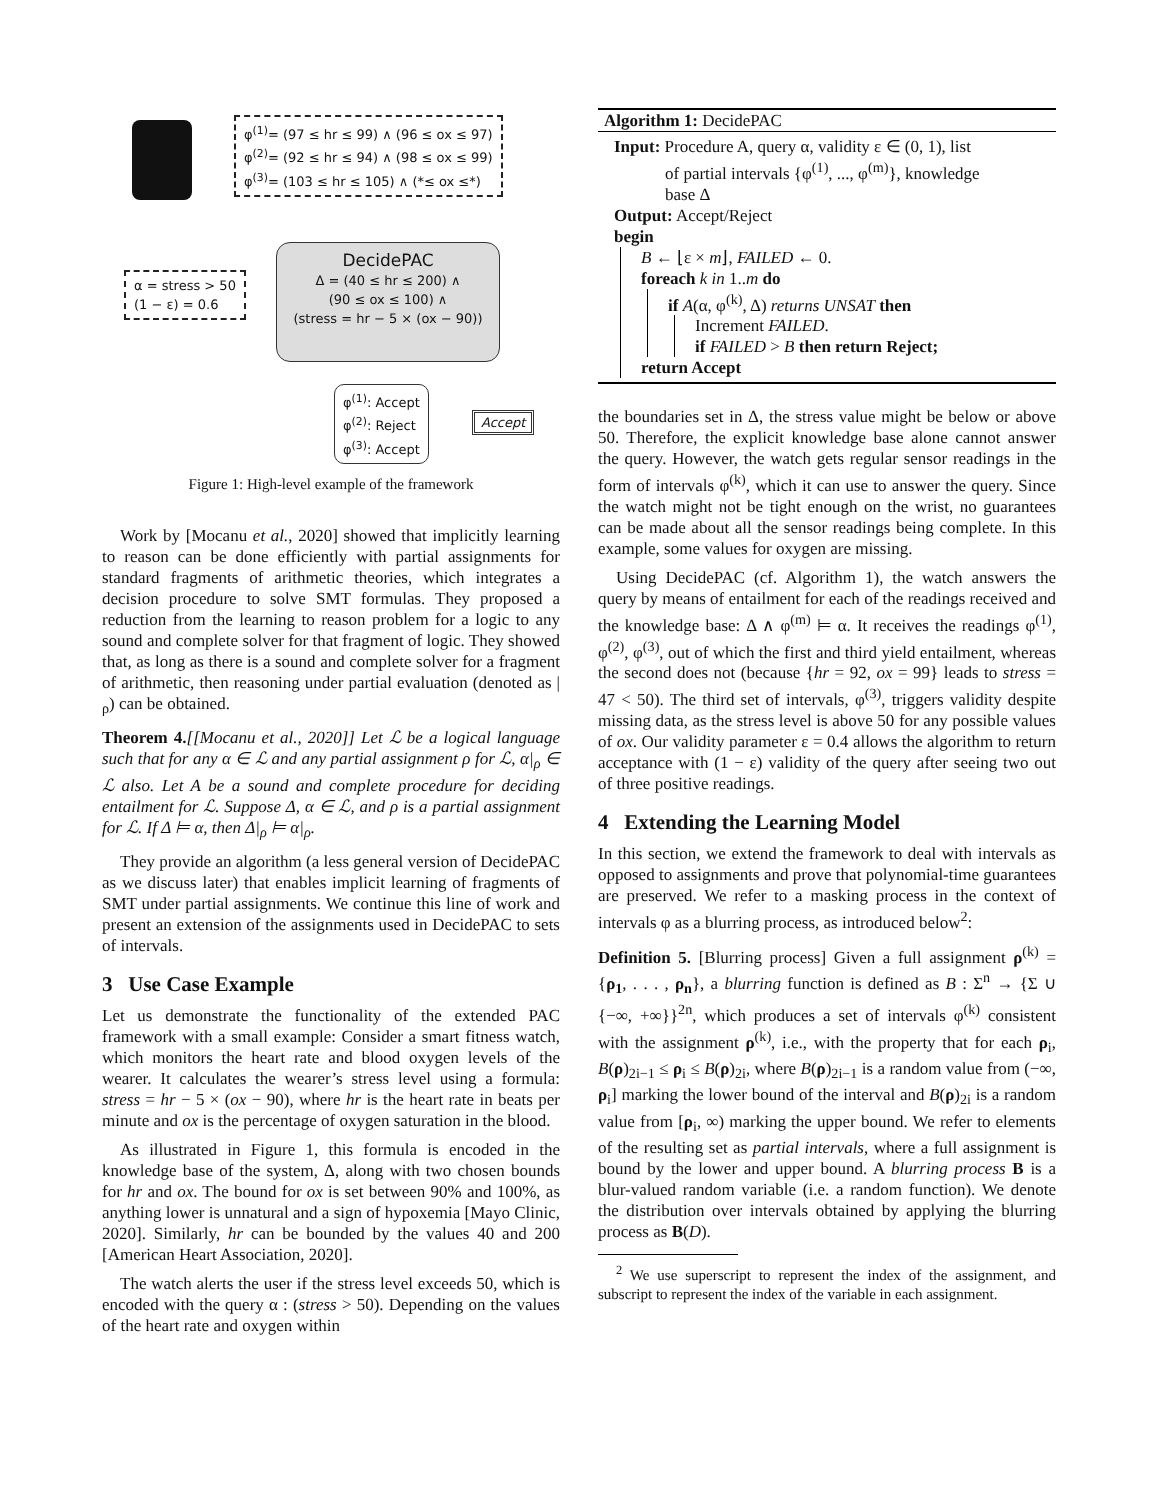φ<sup>(1)</sup>= (97 ≤ hr ≤ 99) ∧ (96 ≤ ox ≤ 97)
φ<sup>(2)</sup>= (92 ≤ hr ≤ 94) ∧ (98 ≤ ox ≤ 99)
φ<sup>(3)</sup>= (103 ≤ hr ≤ 105) ∧ (*≤ ox ≤*)
α = stress > 50
(1 − ε) = 0.6
DecidePAC
Δ = (40 ≤ hr ≤ 200) ∧
(90 ≤ ox ≤ 100) ∧
(stress = hr − 5 × (ox − 90))
φ<sup>(1)</sup>: Accept
φ<sup>(2)</sup>: Reject
φ<sup>(3)</sup>: Accept
Accept
Figure 1: High-level example of the framework
Work by [Mocanu et al., 2020] showed that implicitly learning to reason can be done efficiently with partial assignments for standard fragments of arithmetic theories, which integrates a decision procedure to solve SMT formulas. They proposed a reduction from the learning to reason problem for a logic to any sound and complete solver for that fragment of logic. They showed that, as long as there is a sound and complete solver for a fragment of arithmetic, then reasoning under partial evaluation (denoted as |<sub>ρ</sub>) can be obtained.
Theorem 4.[[Mocanu et al., 2020]] Let ℒ be a logical language such that for any α ∈ ℒ and any partial assignment ρ for ℒ, α|<sub>ρ</sub> ∈ ℒ also. Let A be a sound and complete procedure for deciding entailment for ℒ. Suppose Δ, α ∈ ℒ, and ρ is a partial assignment for ℒ. If Δ ⊨ α, then Δ|<sub>ρ</sub> ⊨ α|<sub>ρ</sub>.
They provide an algorithm (a less general version of DecidePAC as we discuss later) that enables implicit learning of fragments of SMT under partial assignments. We continue this line of work and present an extension of the assignments used in DecidePAC to sets of intervals.
3 Use Case Example
Let us demonstrate the functionality of the extended PAC framework with a small example: Consider a smart fitness watch, which monitors the heart rate and blood oxygen levels of the wearer. It calculates the wearer’s stress level using a formula: stress = hr − 5 × (ox − 90), where hr is the heart rate in beats per minute and ox is the percentage of oxygen saturation in the blood.
As illustrated in Figure 1, this formula is encoded in the knowledge base of the system, Δ, along with two chosen bounds for hr and ox. The bound for ox is set between 90% and 100%, as anything lower is unnatural and a sign of hypoxemia [Mayo Clinic, 2020]. Similarly, hr can be bounded by the values 40 and 200 [American Heart Association, 2020].
The watch alerts the user if the stress level exceeds 50, which is encoded with the query α : (stress > 50). Depending on the values of the heart rate and oxygen within
Algorithm 1: DecidePAC
Input: Procedure A, query α, validity ε ∈ (0, 1), list
of partial intervals {φ<sup>(1)</sup>, ..., φ<sup>(m)</sup>}, knowledge
base Δ
Output: Accept/Reject
begin
B ← ⌊ε × m⌋, FAILED ← 0.
foreach k in 1..m do
if A(α, φ<sup>(k)</sup>, Δ) returns UNSAT then
Increment FAILED.
if FAILED > B then return Reject;
return Accept
the boundaries set in Δ, the stress value might be below or above 50. Therefore, the explicit knowledge base alone cannot answer the query. However, the watch gets regular sensor readings in the form of intervals φ<sup>(k)</sup>, which it can use to answer the query. Since the watch might not be tight enough on the wrist, no guarantees can be made about all the sensor readings being complete. In this example, some values for oxygen are missing.
Using DecidePAC (cf. Algorithm 1), the watch answers the query by means of entailment for each of the readings received and the knowledge base: Δ ∧ φ<sup>(m)</sup> ⊨ α. It receives the readings φ<sup>(1)</sup>, φ<sup>(2)</sup>, φ<sup>(3)</sup>, out of which the first and third yield entailment, whereas the second does not (because {hr = 92, ox = 99} leads to stress = 47 < 50). The third set of intervals, φ<sup>(3)</sup>, triggers validity despite missing data, as the stress level is above 50 for any possible values of ox. Our validity parameter ε = 0.4 allows the algorithm to return acceptance with (1 − ε) validity of the query after seeing two out of three positive readings.
4 Extending the Learning Model
In this section, we extend the framework to deal with intervals as opposed to assignments and prove that polynomial-time guarantees are preserved. We refer to a masking process in the context of intervals φ as a blurring process, as introduced below<sup>2</sup>:
Definition 5. [Blurring process] Given a full assignment ρ<sup>(k)</sup> = {ρ<sub>1</sub>, . . . , ρ<sub>n</sub>}, a blurring function is defined as B : Σ<sup>n</sup> → {Σ ∪ {−∞, +∞}}<sup>2n</sup>, which produces a set of intervals φ<sup>(k)</sup> consistent with the assignment ρ<sup>(k)</sup>, i.e., with the property that for each ρ<sub>i</sub>, B(ρ)<sub>2i−1</sub> ≤ ρ<sub>i</sub> ≤ B(ρ)<sub>2i</sub>, where B(ρ)<sub>2i−1</sub> is a random value from (−∞, ρ<sub>i</sub>] marking the lower bound of the interval and B(ρ)<sub>2i</sub> is a random value from [ρ<sub>i</sub>, ∞) marking the upper bound. We refer to elements of the resulting set as partial intervals, where a full assignment is bound by the lower and upper bound. A blurring process B is a blur-valued random variable (i.e. a random function). We denote the distribution over intervals obtained by applying the blurring process as B(D).
<sup>2</sup> We use superscript to represent the index of the assignment, and subscript to represent the index of the variable in each assignment.